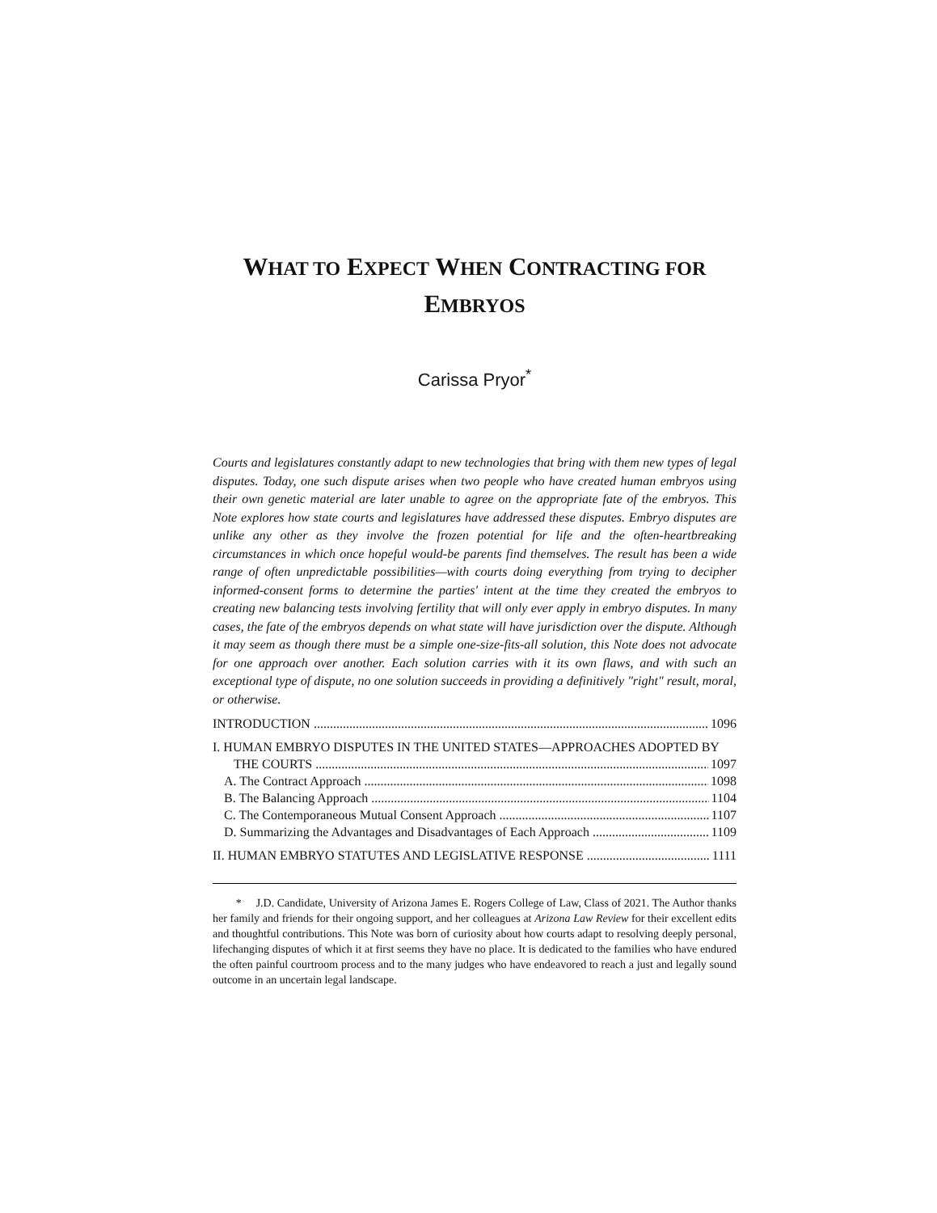WHAT TO EXPECT WHEN CONTRACTING FOR
EMBRYOS
Carissa Pryor<sup>*</sup>
Courts and legislatures constantly adapt to new technologies that bring with them new types of legal disputes. Today, one such dispute arises when two people who have created human embryos using their own genetic material are later unable to agree on the appropriate fate of the embryos. This Note explores how state courts and legislatures have addressed these disputes. Embryo disputes are unlike any other as they involve the frozen potential for life and the often-heartbreaking circumstances in which once hopeful would-be parents find themselves. The result has been a wide range of often unpredictable possibilities—with courts doing everything from trying to decipher informed-consent forms to determine the parties' intent at the time they created the embryos to creating new balancing tests involving fertility that will only ever apply in embryo disputes. In many cases, the fate of the embryos depends on what state will have jurisdiction over the dispute. Although it may seem as though there must be a simple one-size-fits-all solution, this Note does not advocate for one approach over another. Each solution carries with it its own flaws, and with such an exceptional type of dispute, no one solution succeeds in providing a definitively "right" result, moral, or otherwise.
INTRODUCTION 1096
I. HUMAN EMBRYO DISPUTES IN THE UNITED STATES—APPROACHES ADOPTED BY
THE COURTS 1097
A. The Contract Approach 1098
B. The Balancing Approach 1104
C. The Contemporaneous Mutual Consent Approach 1107
D. Summarizing the Advantages and Disadvantages of Each Approach 1109
II. HUMAN EMBRYO STATUTES AND LEGISLATIVE RESPONSE 1111
* J.D. Candidate, University of Arizona James E. Rogers College of Law, Class of 2021. The Author thanks her family and friends for their ongoing support, and her colleagues at Arizona Law Review for their excellent edits and thoughtful contributions. This Note was born of curiosity about how courts adapt to resolving deeply personal, lifechanging disputes of which it at first seems they have no place. It is dedicated to the families who have endured the often painful courtroom process and to the many judges who have endeavored to reach a just and legally sound outcome in an uncertain legal landscape.